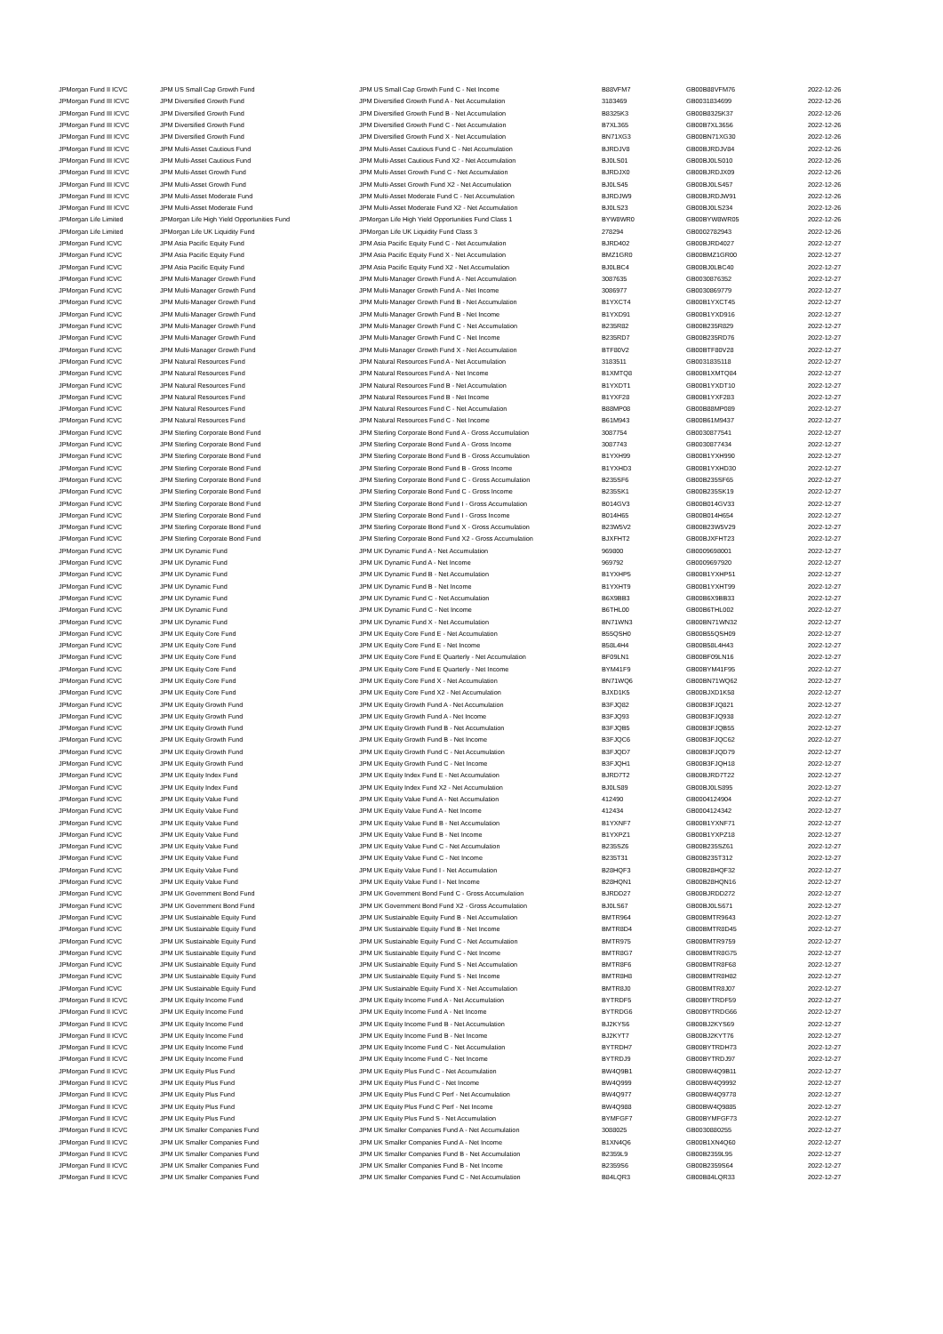| JPMorgan Fund II ICVC | JPM US Small Cap Growth Fund | JPM US Small Cap Growth Fund C - Net Income | B88VFM7 | GB00B88VFM76 | 2022-12-26 |
| JPMorgan Fund III ICVC | JPM Diversified Growth Fund | JPM Diversified Growth Fund A - Net Accumulation | 3183469 | GB0031834699 | 2022-12-26 |
| JPMorgan Fund III ICVC | JPM Diversified Growth Fund | JPM Diversified Growth Fund B - Net Accumulation | B8325K3 | GB00B8325K37 | 2022-12-26 |
| JPMorgan Fund III ICVC | JPM Diversified Growth Fund | JPM Diversified Growth Fund C - Net Accumulation | B7XL365 | GB00B7XL3656 | 2022-12-26 |
| JPMorgan Fund III ICVC | JPM Diversified Growth Fund | JPM Diversified Growth Fund X - Net Accumulation | BN71XG3 | GB00BN71XG30 | 2022-12-26 |
| JPMorgan Fund III ICVC | JPM Multi-Asset Cautious Fund | JPM Multi-Asset Cautious Fund C - Net Accumulation | BJRDJV8 | GB00BJRDJV84 | 2022-12-26 |
| JPMorgan Fund III ICVC | JPM Multi-Asset Cautious Fund | JPM Multi-Asset Cautious Fund X2 - Net Accumulation | BJ0LS01 | GB00BJ0LS010 | 2022-12-26 |
| JPMorgan Fund III ICVC | JPM Multi-Asset Growth Fund | JPM Multi-Asset Growth Fund C - Net Accumulation | BJRDJX0 | GB00BJRDJX09 | 2022-12-26 |
| JPMorgan Fund III ICVC | JPM Multi-Asset Growth Fund | JPM Multi-Asset Growth Fund X2 - Net Accumulation | BJ0LS45 | GB00BJ0LS457 | 2022-12-26 |
| JPMorgan Fund III ICVC | JPM Multi-Asset Moderate Fund | JPM Multi-Asset Moderate Fund C - Net Accumulation | BJRDJW9 | GB00BJRDJW91 | 2022-12-26 |
| JPMorgan Fund III ICVC | JPM Multi-Asset Moderate Fund | JPM Multi-Asset Moderate Fund X2 - Net Accumulation | BJ0LS23 | GB00BJ0LS234 | 2022-12-26 |
| JPMorgan Life Limited | JPMorgan Life High Yield Opportunities Fund | JPMorgan Life High Yield Opportunities Fund Class 1 | BYW8WR0 | GB00BYW8WR05 | 2022-12-26 |
| JPMorgan Life Limited | JPMorgan Life UK Liquidity Fund | JPMorgan Life UK Liquidity Fund Class 3 | 278294 | GB0002782943 | 2022-12-26 |
| JPMorgan Fund ICVC | JPM Asia Pacific Equity Fund | JPM Asia Pacific Equity Fund C - Net Accumulation | BJRD402 | GB00BJRD4027 | 2022-12-27 |
| JPMorgan Fund ICVC | JPM Asia Pacific Equity Fund | JPM Asia Pacific Equity Fund X - Net Accumulation | BMZ1GR0 | GB00BMZ1GR00 | 2022-12-27 |
| JPMorgan Fund ICVC | JPM Asia Pacific Equity Fund | JPM Asia Pacific Equity Fund X2 - Net Accumulation | BJ0LBC4 | GB00BJ0LBC40 | 2022-12-27 |
| JPMorgan Fund ICVC | JPM Multi-Manager Growth Fund | JPM Multi-Manager Growth Fund A - Net Accumulation | 3087635 | GB0030876352 | 2022-12-27 |
| JPMorgan Fund ICVC | JPM Multi-Manager Growth Fund | JPM Multi-Manager Growth Fund A - Net Income | 3086977 | GB0030869779 | 2022-12-27 |
| JPMorgan Fund ICVC | JPM Multi-Manager Growth Fund | JPM Multi-Manager Growth Fund B - Net Accumulation | B1YXCT4 | GB00B1YXCT45 | 2022-12-27 |
| JPMorgan Fund ICVC | JPM Multi-Manager Growth Fund | JPM Multi-Manager Growth Fund B - Net Income | B1YXD91 | GB00B1YXD916 | 2022-12-27 |
| JPMorgan Fund ICVC | JPM Multi-Manager Growth Fund | JPM Multi-Manager Growth Fund C - Net Accumulation | B235R82 | GB00B235R829 | 2022-12-27 |
| JPMorgan Fund ICVC | JPM Multi-Manager Growth Fund | JPM Multi-Manager Growth Fund C - Net Income | B235RD7 | GB00B235RD76 | 2022-12-27 |
| JPMorgan Fund ICVC | JPM Multi-Manager Growth Fund | JPM Multi-Manager Growth Fund X - Net Accumulation | BTF80V2 | GB00BTF80V28 | 2022-12-27 |
| JPMorgan Fund ICVC | JPM Natural Resources Fund | JPM Natural Resources Fund A - Net Accumulation | 3183511 | GB0031835118 | 2022-12-27 |
| JPMorgan Fund ICVC | JPM Natural Resources Fund | JPM Natural Resources Fund A - Net Income | B1XMTQ8 | GB00B1XMTQ84 | 2022-12-27 |
| JPMorgan Fund ICVC | JPM Natural Resources Fund | JPM Natural Resources Fund B - Net Accumulation | B1YXDT1 | GB00B1YXDT10 | 2022-12-27 |
| JPMorgan Fund ICVC | JPM Natural Resources Fund | JPM Natural Resources Fund B - Net Income | B1YXF28 | GB00B1YXF283 | 2022-12-27 |
| JPMorgan Fund ICVC | JPM Natural Resources Fund | JPM Natural Resources Fund C - Net Accumulation | B88MP08 | GB00B88MP089 | 2022-12-27 |
| JPMorgan Fund ICVC | JPM Natural Resources Fund | JPM Natural Resources Fund C - Net Income | B61M943 | GB00B61M9437 | 2022-12-27 |
| JPMorgan Fund ICVC | JPM Sterling Corporate Bond Fund | JPM Sterling Corporate Bond Fund A - Gross Accumulation | 3087754 | GB0030877541 | 2022-12-27 |
| JPMorgan Fund ICVC | JPM Sterling Corporate Bond Fund | JPM Sterling Corporate Bond Fund A - Gross Income | 3087743 | GB0030877434 | 2022-12-27 |
| JPMorgan Fund ICVC | JPM Sterling Corporate Bond Fund | JPM Sterling Corporate Bond Fund B - Gross Accumulation | B1YXH99 | GB00B1YXH990 | 2022-12-27 |
| JPMorgan Fund ICVC | JPM Sterling Corporate Bond Fund | JPM Sterling Corporate Bond Fund B - Gross Income | B1YXHD3 | GB00B1YXHD30 | 2022-12-27 |
| JPMorgan Fund ICVC | JPM Sterling Corporate Bond Fund | JPM Sterling Corporate Bond Fund C - Gross Accumulation | B235SF6 | GB00B235SF65 | 2022-12-27 |
| JPMorgan Fund ICVC | JPM Sterling Corporate Bond Fund | JPM Sterling Corporate Bond Fund C - Gross Income | B235SK1 | GB00B235SK19 | 2022-12-27 |
| JPMorgan Fund ICVC | JPM Sterling Corporate Bond Fund | JPM Sterling Corporate Bond Fund I - Gross Accumulation | B014GV3 | GB00B014GV33 | 2022-12-27 |
| JPMorgan Fund ICVC | JPM Sterling Corporate Bond Fund | JPM Sterling Corporate Bond Fund I - Gross Income | B014H65 | GB00B014H654 | 2022-12-27 |
| JPMorgan Fund ICVC | JPM Sterling Corporate Bond Fund | JPM Sterling Corporate Bond Fund X - Gross Accumulation | B23W5V2 | GB00B23W5V29 | 2022-12-27 |
| JPMorgan Fund ICVC | JPM Sterling Corporate Bond Fund | JPM Sterling Corporate Bond Fund X2 - Gross Accumulation | BJXFHT2 | GB00BJXFHT23 | 2022-12-27 |
| JPMorgan Fund ICVC | JPM UK Dynamic Fund | JPM UK Dynamic Fund A - Net Accumulation | 969800 | GB0009698001 | 2022-12-27 |
| JPMorgan Fund ICVC | JPM UK Dynamic Fund | JPM UK Dynamic Fund A - Net Income | 969792 | GB0009697920 | 2022-12-27 |
| JPMorgan Fund ICVC | JPM UK Dynamic Fund | JPM UK Dynamic Fund B - Net Accumulation | B1YXHP5 | GB00B1YXHP51 | 2022-12-27 |
| JPMorgan Fund ICVC | JPM UK Dynamic Fund | JPM UK Dynamic Fund B - Net Income | B1YXHT9 | GB00B1YXHT99 | 2022-12-27 |
| JPMorgan Fund ICVC | JPM UK Dynamic Fund | JPM UK Dynamic Fund C - Net Accumulation | B6X9BB3 | GB00B6X9BB33 | 2022-12-27 |
| JPMorgan Fund ICVC | JPM UK Dynamic Fund | JPM UK Dynamic Fund C - Net Income | B6THL00 | GB00B6THL002 | 2022-12-27 |
| JPMorgan Fund ICVC | JPM UK Dynamic Fund | JPM UK Dynamic Fund X - Net Accumulation | BN71WN3 | GB00BN71WN32 | 2022-12-27 |
| JPMorgan Fund ICVC | JPM UK Equity Core Fund | JPM UK Equity Core Fund E - Net Accumulation | B55QSH0 | GB00B55QSH09 | 2022-12-27 |
| JPMorgan Fund ICVC | JPM UK Equity Core Fund | JPM UK Equity Core Fund E - Net Income | B58L4H4 | GB00B58L4H43 | 2022-12-27 |
| JPMorgan Fund ICVC | JPM UK Equity Core Fund | JPM UK Equity Core Fund E Quarterly - Net Accumulation | BF09LN1 | GB00BF09LN16 | 2022-12-27 |
| JPMorgan Fund ICVC | JPM UK Equity Core Fund | JPM UK Equity Core Fund E Quarterly - Net Income | BYM41F9 | GB00BYM41F95 | 2022-12-27 |
| JPMorgan Fund ICVC | JPM UK Equity Core Fund | JPM UK Equity Core Fund X - Net Accumulation | BN71WQ6 | GB00BN71WQ62 | 2022-12-27 |
| JPMorgan Fund ICVC | JPM UK Equity Core Fund | JPM UK Equity Core Fund X2 - Net Accumulation | BJXD1K5 | GB00BJXD1K58 | 2022-12-27 |
| JPMorgan Fund ICVC | JPM UK Equity Growth Fund | JPM UK Equity Growth Fund A - Net Accumulation | B3FJQ82 | GB00B3FJQ821 | 2022-12-27 |
| JPMorgan Fund ICVC | JPM UK Equity Growth Fund | JPM UK Equity Growth Fund A - Net Income | B3FJQ93 | GB00B3FJQ938 | 2022-12-27 |
| JPMorgan Fund ICVC | JPM UK Equity Growth Fund | JPM UK Equity Growth Fund B - Net Accumulation | B3FJQB5 | GB00B3FJQB55 | 2022-12-27 |
| JPMorgan Fund ICVC | JPM UK Equity Growth Fund | JPM UK Equity Growth Fund B - Net Income | B3FJQC6 | GB00B3FJQC62 | 2022-12-27 |
| JPMorgan Fund ICVC | JPM UK Equity Growth Fund | JPM UK Equity Growth Fund C - Net Accumulation | B3FJQD7 | GB00B3FJQD79 | 2022-12-27 |
| JPMorgan Fund ICVC | JPM UK Equity Growth Fund | JPM UK Equity Growth Fund C - Net Income | B3FJQH1 | GB00B3FJQH18 | 2022-12-27 |
| JPMorgan Fund ICVC | JPM UK Equity Index Fund | JPM UK Equity Index Fund E - Net Accumulation | BJRD7T2 | GB00BJRD7T22 | 2022-12-27 |
| JPMorgan Fund ICVC | JPM UK Equity Index Fund | JPM UK Equity Index Fund X2 - Net Accumulation | BJ0LS89 | GB00BJ0LS895 | 2022-12-27 |
| JPMorgan Fund ICVC | JPM UK Equity Value Fund | JPM UK Equity Value Fund A - Net Accumulation | 412490 | GB0004124904 | 2022-12-27 |
| JPMorgan Fund ICVC | JPM UK Equity Value Fund | JPM UK Equity Value Fund A - Net Income | 412434 | GB0004124342 | 2022-12-27 |
| JPMorgan Fund ICVC | JPM UK Equity Value Fund | JPM UK Equity Value Fund B - Net Accumulation | B1YXNF7 | GB00B1YXNF71 | 2022-12-27 |
| JPMorgan Fund ICVC | JPM UK Equity Value Fund | JPM UK Equity Value Fund B - Net Income | B1YXPZ1 | GB00B1YXPZ18 | 2022-12-27 |
| JPMorgan Fund ICVC | JPM UK Equity Value Fund | JPM UK Equity Value Fund C - Net Accumulation | B235SZ6 | GB00B235SZ61 | 2022-12-27 |
| JPMorgan Fund ICVC | JPM UK Equity Value Fund | JPM UK Equity Value Fund C - Net Income | B235T31 | GB00B235T312 | 2022-12-27 |
| JPMorgan Fund ICVC | JPM UK Equity Value Fund | JPM UK Equity Value Fund I - Net Accumulation | B28HQF3 | GB00B28HQF32 | 2022-12-27 |
| JPMorgan Fund ICVC | JPM UK Equity Value Fund | JPM UK Equity Value Fund I - Net Income | B28HQN1 | GB00B28HQN16 | 2022-12-27 |
| JPMorgan Fund ICVC | JPM UK Government Bond Fund | JPM UK Government Bond Fund C - Gross Accumulation | BJRDD27 | GB00BJRDD272 | 2022-12-27 |
| JPMorgan Fund ICVC | JPM UK Government Bond Fund | JPM UK Government Bond Fund X2 - Gross Accumulation | BJ0LS67 | GB00BJ0LS671 | 2022-12-27 |
| JPMorgan Fund ICVC | JPM UK Sustainable Equity Fund | JPM UK Sustainable Equity Fund B - Net Accumulation | BMTR964 | GB00BMTR9643 | 2022-12-27 |
| JPMorgan Fund ICVC | JPM UK Sustainable Equity Fund | JPM UK Sustainable Equity Fund B - Net Income | BMTR8D4 | GB00BMTR8D45 | 2022-12-27 |
| JPMorgan Fund ICVC | JPM UK Sustainable Equity Fund | JPM UK Sustainable Equity Fund C - Net Accumulation | BMTR975 | GB00BMTR9759 | 2022-12-27 |
| JPMorgan Fund ICVC | JPM UK Sustainable Equity Fund | JPM UK Sustainable Equity Fund C - Net Income | BMTR8G7 | GB00BMTR8G75 | 2022-12-27 |
| JPMorgan Fund ICVC | JPM UK Sustainable Equity Fund | JPM UK Sustainable Equity Fund S - Net Accumulation | BMTR8F6 | GB00BMTR8F68 | 2022-12-27 |
| JPMorgan Fund ICVC | JPM UK Sustainable Equity Fund | JPM UK Sustainable Equity Fund S - Net Income | BMTR8H8 | GB00BMTR8H82 | 2022-12-27 |
| JPMorgan Fund ICVC | JPM UK Sustainable Equity Fund | JPM UK Sustainable Equity Fund X - Net Accumulation | BMTR8J0 | GB00BMTR8J07 | 2022-12-27 |
| JPMorgan Fund II ICVC | JPM UK Equity Income Fund | JPM UK Equity Income Fund A - Net Accumulation | BYTRDF5 | GB00BYTRDF59 | 2022-12-27 |
| JPMorgan Fund II ICVC | JPM UK Equity Income Fund | JPM UK Equity Income Fund A - Net Income | BYTRDG6 | GB00BYTRDG66 | 2022-12-27 |
| JPMorgan Fund II ICVC | JPM UK Equity Income Fund | JPM UK Equity Income Fund B - Net Accumulation | BJ2KYS6 | GB00BJ2KYS69 | 2022-12-27 |
| JPMorgan Fund II ICVC | JPM UK Equity Income Fund | JPM UK Equity Income Fund B - Net Income | BJ2KYT7 | GB00BJ2KYT76 | 2022-12-27 |
| JPMorgan Fund II ICVC | JPM UK Equity Income Fund | JPM UK Equity Income Fund C - Net Accumulation | BYTRDH7 | GB00BYTRDH73 | 2022-12-27 |
| JPMorgan Fund II ICVC | JPM UK Equity Income Fund | JPM UK Equity Income Fund C - Net Income | BYTRDJ9 | GB00BYTRDJ97 | 2022-12-27 |
| JPMorgan Fund II ICVC | JPM UK Equity Plus Fund | JPM UK Equity Plus Fund C - Net Accumulation | BW4Q9B1 | GB00BW4Q9B11 | 2022-12-27 |
| JPMorgan Fund II ICVC | JPM UK Equity Plus Fund | JPM UK Equity Plus Fund C - Net Income | BW4Q999 | GB00BW4Q9992 | 2022-12-27 |
| JPMorgan Fund II ICVC | JPM UK Equity Plus Fund | JPM UK Equity Plus Fund C Perf - Net Accumulation | BW4Q977 | GB00BW4Q9778 | 2022-12-27 |
| JPMorgan Fund II ICVC | JPM UK Equity Plus Fund | JPM UK Equity Plus Fund C Perf - Net Income | BW4Q988 | GB00BW4Q9885 | 2022-12-27 |
| JPMorgan Fund II ICVC | JPM UK Equity Plus Fund | JPM UK Equity Plus Fund S - Net Accumulation | BYMFGF7 | GB00BYMFGF73 | 2022-12-27 |
| JPMorgan Fund II ICVC | JPM UK Smaller Companies Fund | JPM UK Smaller Companies Fund A - Net Accumulation | 3088025 | GB0030880255 | 2022-12-27 |
| JPMorgan Fund II ICVC | JPM UK Smaller Companies Fund | JPM UK Smaller Companies Fund A - Net Income | B1XN4Q6 | GB00B1XN4Q60 | 2022-12-27 |
| JPMorgan Fund II ICVC | JPM UK Smaller Companies Fund | JPM UK Smaller Companies Fund B - Net Accumulation | B2359L9 | GB00B2359L95 | 2022-12-27 |
| JPMorgan Fund II ICVC | JPM UK Smaller Companies Fund | JPM UK Smaller Companies Fund B - Net Income | B2359S6 | GB00B2359S64 | 2022-12-27 |
| JPMorgan Fund II ICVC | JPM UK Smaller Companies Fund | JPM UK Smaller Companies Fund C - Net Accumulation | B84LQR3 | GB00B84LQR33 | 2022-12-27 |